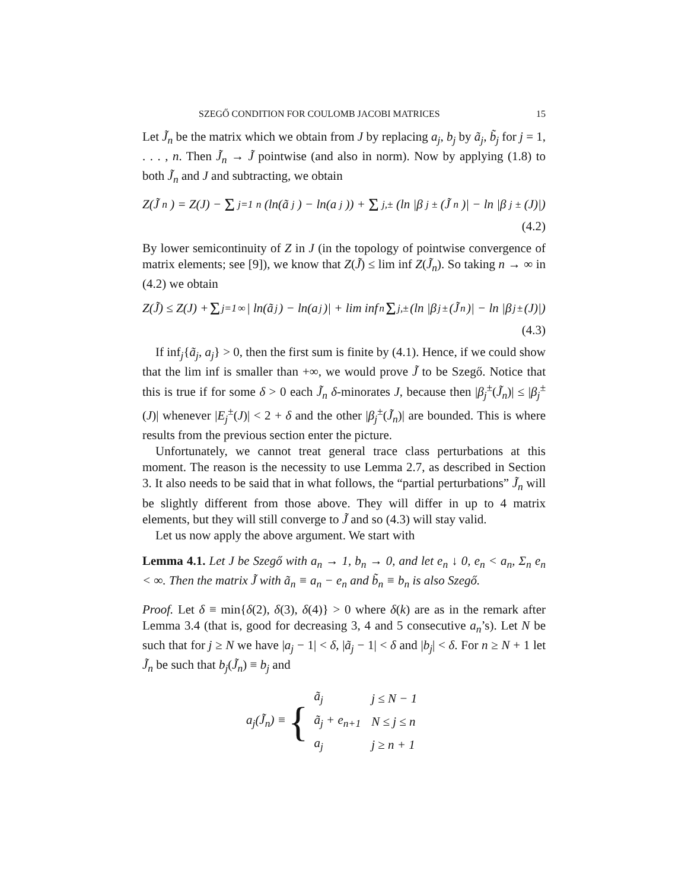SZEGŐ CONDITION FOR COULOMB JACOBI MATRICES 15
Let J̃<sub>n</sub> be the matrix which we obtain from J by replacing a<sub>j</sub>, b<sub>j</sub> by ã<sub>j</sub>, b̃<sub>j</sub> for j = 1, . . . , n. Then J̃<sub>n</sub> → J̃ pointwise (and also in norm). Now by applying (1.8) to both J̃<sub>n</sub> and J and subtracting, we obtain
Z(J̃<sub>n</sub>) = Z(J) − Σ<sub>j=1</sub><sup>n</sup>(ln(ã<sub>j</sub>) − ln(a<sub>j</sub>)) + Σ<sub>j,±</sub> (ln |β<sub>j</sub><sup>±</sup>(J̃<sub>n</sub>)| − ln |β<sub>j</sub><sup>±</sup>(J)|)
(4.2)
By lower semicontinuity of Z in J (in the topology of pointwise convergence of matrix elements; see [9]), we know that Z(J̃) ≤ lim inf Z(J̃<sub>n</sub>). So taking n → ∞ in (4.2) we obtain
Z(J̃) ≤ Z(J) + Σ<sub>j=1</sub><sup>∞</sup>| ln(ã<sub>j</sub>) − ln(a<sub>j</sub>)| + lim inf<sub>n</sub> Σ<sub>j,±</sub> (ln |β<sub>j</sub><sup>±</sup>(J̃<sub>n</sub>)| − ln |β<sub>j</sub><sup>±</sup>(J)|)
(4.3)
If inf<sub>j</sub>{ã<sub>j</sub>, a<sub>j</sub>} > 0, then the first sum is finite by (4.1). Hence, if we could show that the lim inf is smaller than +∞, we would prove J̃ to be Szegő. Notice that this is true if for some δ > 0 each J̃<sub>n</sub> δ-minorates J, because then |β<sub>j</sub><sup>±</sup>(J̃<sub>n</sub>)| ≤ |β<sub>j</sub><sup>±</sup>(J)| whenever |E<sub>j</sub><sup>±</sup>(J)| < 2 + δ and the other |β<sub>j</sub><sup>±</sup>(J̃<sub>n</sub>)| are bounded. This is where results from the previous section enter the picture.
Unfortunately, we cannot treat general trace class perturbations at this moment. The reason is the necessity to use Lemma 2.7, as described in Section 3. It also needs to be said that in what follows, the “partial perturbations” J̃<sub>n</sub> will be slightly different from those above. They will differ in up to 4 matrix elements, but they will still converge to J̃ and so (4.3) will stay valid.
Let us now apply the above argument. We start with
Lemma 4.1. Let J be Szegő with a<sub>n</sub> → 1, b<sub>n</sub> → 0, and let e<sub>n</sub> ↓ 0, e<sub>n</sub> < a<sub>n</sub>, Σ<sub>n</sub> e<sub>n</sub> < ∞. Then the matrix J̃ with ã<sub>n</sub> ≡ a<sub>n</sub> − e<sub>n</sub> and b̃<sub>n</sub> ≡ b<sub>n</sub> is also Szegő.
Proof. Let δ ≡ min{δ(2), δ(3), δ(4)} > 0 where δ(k) are as in the remark after Lemma 3.4 (that is, good for decreasing 3, 4 and 5 consecutive a<sub>n</sub>’s). Let N be such that for j ≥ N we have |a<sub>j</sub> − 1| < δ, |ã<sub>j</sub> − 1| < δ and |b<sub>j</sub>| < δ. For n ≥ N + 1 let J̃<sub>n</sub> be such that b<sub>j</sub>(J̃<sub>n</sub>) ≡ b<sub>j</sub> and
a<sub>j</sub>(J̃<sub>n</sub>) ≡ {
| ã<sub>j</sub> | j ≤ N − 1 |
| ã<sub>j</sub> + e<sub>n+1</sub> | N ≤ j ≤ n |
| a<sub>j</sub> | j ≥ n + 1 |